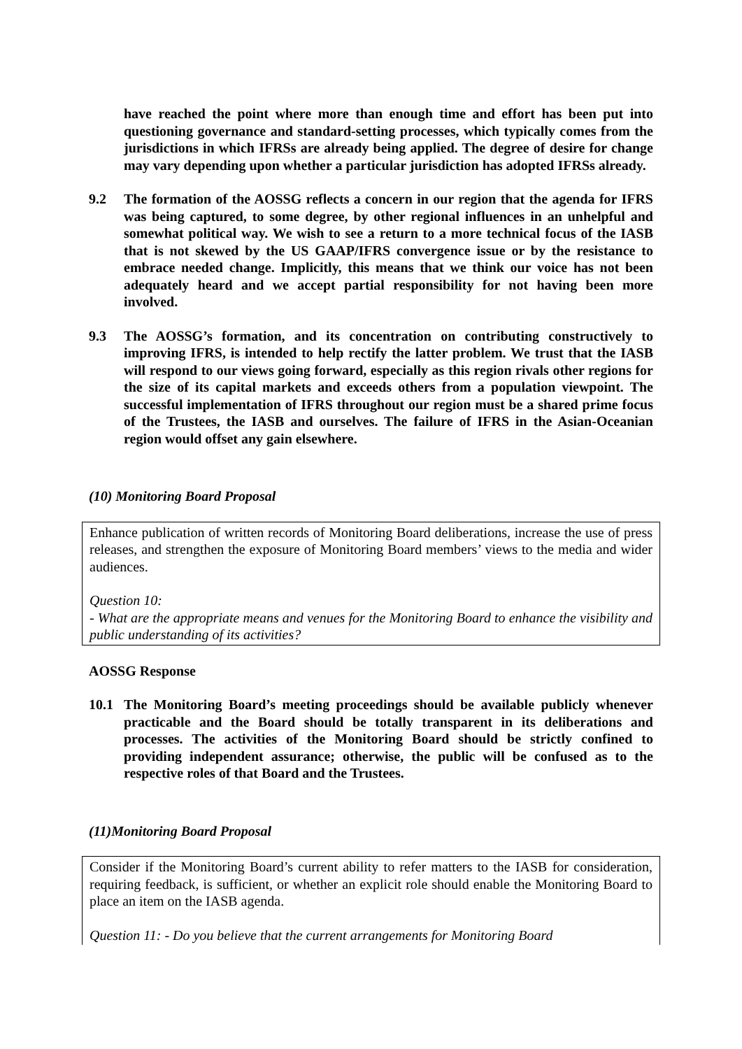have reached the point where more than enough time and effort has been put into questioning governance and standard-setting processes, which typically comes from the jurisdictions in which IFRSs are already being applied. The degree of desire for change may vary depending upon whether a particular jurisdiction has adopted IFRSs already.
9.2 The formation of the AOSSG reflects a concern in our region that the agenda for IFRS was being captured, to some degree, by other regional influences in an unhelpful and somewhat political way. We wish to see a return to a more technical focus of the IASB that is not skewed by the US GAAP/IFRS convergence issue or by the resistance to embrace needed change. Implicitly, this means that we think our voice has not been adequately heard and we accept partial responsibility for not having been more involved.
9.3 The AOSSG’s formation, and its concentration on contributing constructively to improving IFRS, is intended to help rectify the latter problem. We trust that the IASB will respond to our views going forward, especially as this region rivals other regions for the size of its capital markets and exceeds others from a population viewpoint. The successful implementation of IFRS throughout our region must be a shared prime focus of the Trustees, the IASB and ourselves. The failure of IFRS in the Asian-Oceanian region would offset any gain elsewhere.
(10) Monitoring Board Proposal
Enhance publication of written records of Monitoring Board deliberations, increase the use of press releases, and strengthen the exposure of Monitoring Board members’ views to the media and wider audiences.
Question 10:
- What are the appropriate means and venues for the Monitoring Board to enhance the visibility and public understanding of its activities?
AOSSG Response
10.1 The Monitoring Board’s meeting proceedings should be available publicly whenever practicable and the Board should be totally transparent in its deliberations and processes. The activities of the Monitoring Board should be strictly confined to providing independent assurance; otherwise, the public will be confused as to the respective roles of that Board and the Trustees.
(11)Monitoring Board Proposal
Consider if the Monitoring Board’s current ability to refer matters to the IASB for consideration, requiring feedback, is sufficient, or whether an explicit role should enable the Monitoring Board to place an item on the IASB agenda.
Question 11: - Do you believe that the current arrangements for Monitoring Board